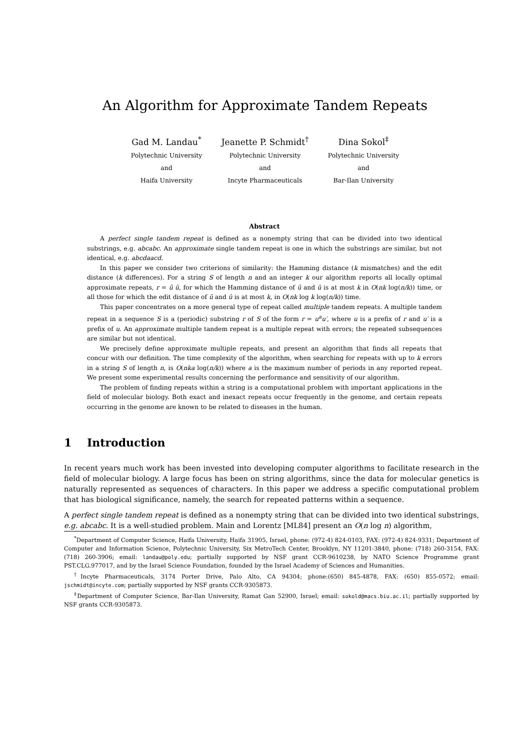An Algorithm for Approximate Tandem Repeats
Gad M. Landau<sup>*</sup>
Polytechnic University
and
Haifa University
Jeanette P. Schmidt<sup>†</sup>
Polytechnic University
and
Incyte Pharmaceuticals
Dina Sokol<sup>‡</sup>
Polytechnic University
and
Bar-Ilan University
Abstract
A perfect single tandem repeat is defined as a nonempty string that can be divided into two identical substrings, e.g. abcabc. An approximate single tandem repeat is one in which the substrings are similar, but not identical, e.g. abcdaacd.
In this paper we consider two criterions of similarity: the Hamming distance (k mismatches) and the edit distance (k differences). For a string S of length n and an integer k our algorithm reports all locally optimal approximate repeats, r = ū û, for which the Hamming distance of ū and û is at most k in O(nk log(n/k)) time, or all those for which the edit distance of ū and û is at most k, in O(nk log k log(n/k)) time.
This paper concentrates on a more general type of repeat called multiple tandem repeats. A multiple tandem repeat in a sequence S is a (periodic) substring r of S of the form r = u<sup>a</sup>u′, where u is a prefix of r and u′ is a prefix of u. An approximate multiple tandem repeat is a multiple repeat with errors; the repeated subsequences are similar but not identical.
We precisely define approximate multiple repeats, and present an algorithm that finds all repeats that concur with our definition. The time complexity of the algorithm, when searching for repeats with up to k errors in a string S of length n, is O(nka log(n/k)) where a is the maximum number of periods in any reported repeat. We present some experimental results concerning the performance and sensitivity of our algorithm.
The problem of finding repeats within a string is a computational problem with important applications in the field of molecular biology. Both exact and inexact repeats occur frequently in the genome, and certain repeats occurring in the genome are known to be related to diseases in the human.
1 Introduction
In recent years much work has been invested into developing computer algorithms to facilitate research in the field of molecular biology. A large focus has been on string algorithms, since the data for molecular genetics is naturally represented as sequences of characters. In this paper we address a specific computational problem that has biological significance, namely, the search for repeated patterns within a sequence.
A perfect single tandem repeat is defined as a nonempty string that can be divided into two identical substrings, e.g. abcabc. It is a well-studied problem. Main and Lorentz [ML84] present an O(n log n) algorithm,
<sup>*</sup> Department of Computer Science, Haifa University, Haifa 31905, Israel, phone: (972-4) 824-0103, FAX: (972-4) 824-9331; Department of Computer and Information Science, Polytechnic University, Six MetroTech Center, Brooklyn, NY 11201-3840, phone: (718) 260-3154, FAX: (718) 260-3906; email: landau@poly.edu; partially supported by NSF grant CCR-9610238, by NATO Science Programme grant PST.CLG.977017, and by the Israel Science Foundation, founded by the Israel Academy of Sciences and Humanities.
<sup>†</sup> Incyte Pharmaceuticals, 3174 Porter Drive, Palo Alto, CA 94304; phone:(650) 845-4878, FAX: (650) 855-0572; email: jschmidt@incyte.com; partially supported by NSF grants CCR-9305873.
<sup>‡</sup> Department of Computer Science, Bar-Ilan University, Ramat Gan 52900, Israel; email: sokold@macs.biu.ac.il; partially supported by NSF grants CCR-9305873.